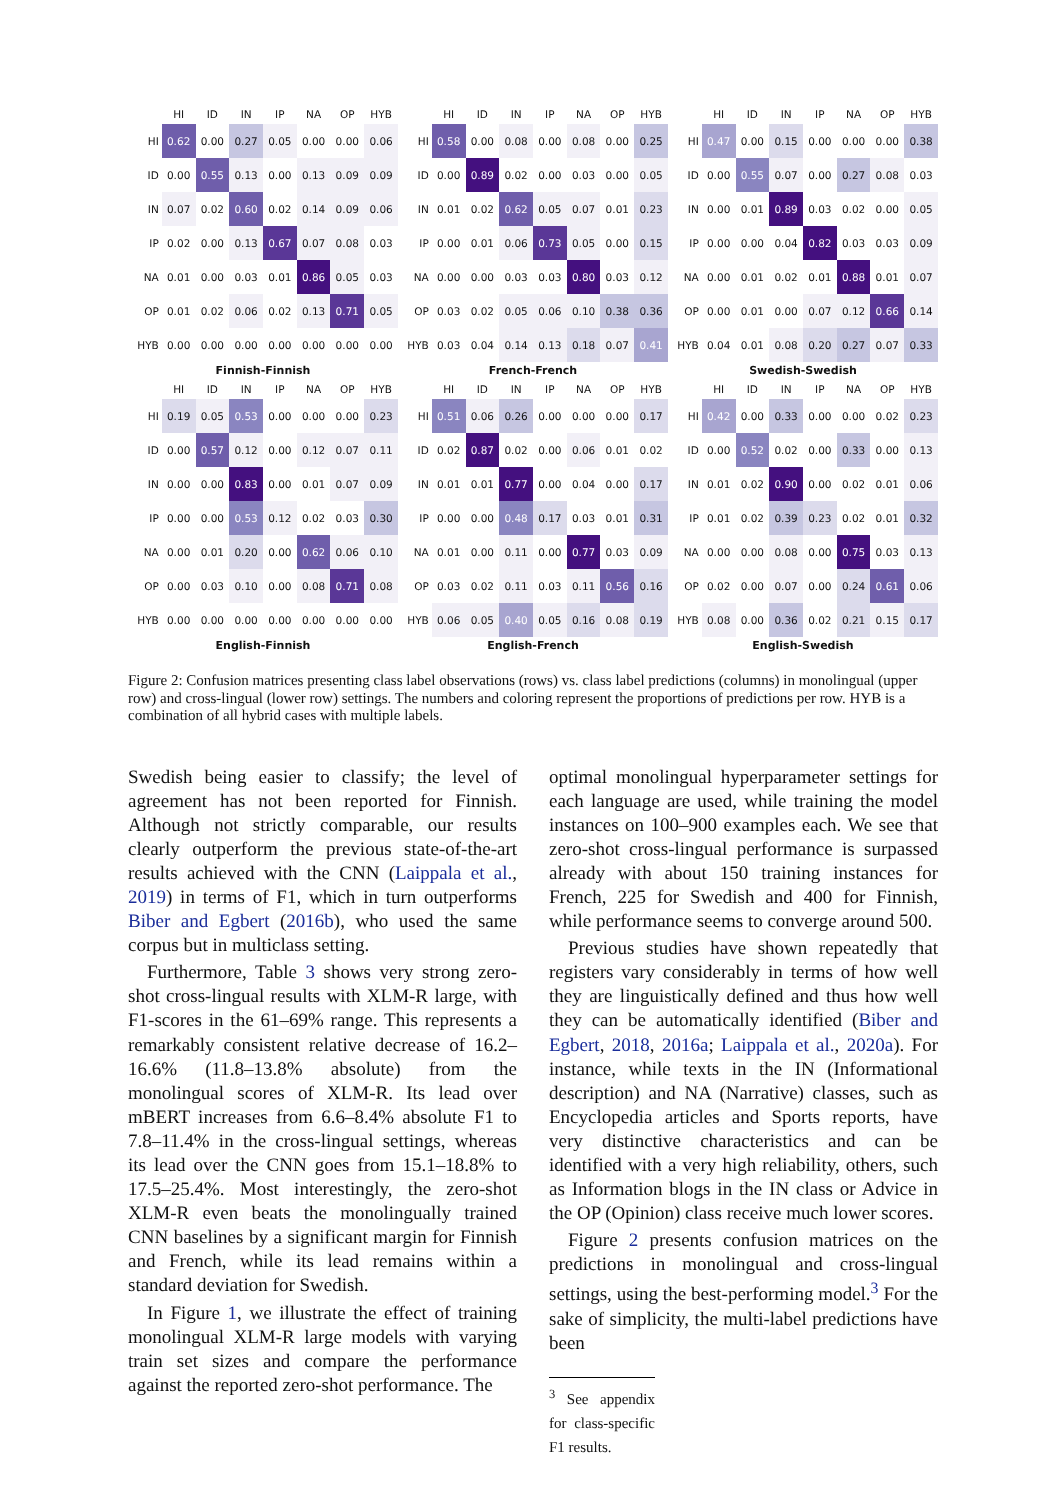| | HI | ID | IN | IP | NA | OP | HYB |
| --- | --- | --- | --- | --- | --- | --- | --- |
| HI | 0.62 | 0.00 | 0.27 | 0.05 | 0.00 | 0.00 | 0.06 |
| ID | 0.00 | 0.55 | 0.13 | 0.00 | 0.13 | 0.09 | 0.09 |
| IN | 0.07 | 0.02 | 0.60 | 0.02 | 0.14 | 0.09 | 0.06 |
| IP | 0.02 | 0.00 | 0.13 | 0.67 | 0.07 | 0.08 | 0.03 |
| NA | 0.01 | 0.00 | 0.03 | 0.01 | 0.86 | 0.05 | 0.03 |
| OP | 0.01 | 0.02 | 0.06 | 0.02 | 0.13 | 0.71 | 0.05 |
| HYB | 0.00 | 0.00 | 0.00 | 0.00 | 0.00 | 0.00 | 0.00 |
Finnish-Finnish
| | HI | ID | IN | IP | NA | OP | HYB |
| --- | --- | --- | --- | --- | --- | --- | --- |
| HI | 0.58 | 0.00 | 0.08 | 0.00 | 0.08 | 0.00 | 0.25 |
| ID | 0.00 | 0.89 | 0.02 | 0.00 | 0.03 | 0.00 | 0.05 |
| IN | 0.01 | 0.02 | 0.62 | 0.05 | 0.07 | 0.01 | 0.23 |
| IP | 0.00 | 0.01 | 0.06 | 0.73 | 0.05 | 0.00 | 0.15 |
| NA | 0.00 | 0.00 | 0.03 | 0.03 | 0.80 | 0.03 | 0.12 |
| OP | 0.03 | 0.02 | 0.05 | 0.06 | 0.10 | 0.38 | 0.36 |
| HYB | 0.03 | 0.04 | 0.14 | 0.13 | 0.18 | 0.07 | 0.41 |
French-French
| | HI | ID | IN | IP | NA | OP | HYB |
| --- | --- | --- | --- | --- | --- | --- | --- |
| HI | 0.47 | 0.00 | 0.15 | 0.00 | 0.00 | 0.00 | 0.38 |
| ID | 0.00 | 0.55 | 0.07 | 0.00 | 0.27 | 0.08 | 0.03 |
| IN | 0.00 | 0.01 | 0.89 | 0.03 | 0.02 | 0.00 | 0.05 |
| IP | 0.00 | 0.00 | 0.04 | 0.82 | 0.03 | 0.03 | 0.09 |
| NA | 0.00 | 0.01 | 0.02 | 0.01 | 0.88 | 0.01 | 0.07 |
| OP | 0.00 | 0.01 | 0.00 | 0.07 | 0.12 | 0.66 | 0.14 |
| HYB | 0.04 | 0.01 | 0.08 | 0.20 | 0.27 | 0.07 | 0.33 |
Swedish-Swedish
| | HI | ID | IN | IP | NA | OP | HYB |
| --- | --- | --- | --- | --- | --- | --- | --- |
| HI | 0.19 | 0.05 | 0.53 | 0.00 | 0.00 | 0.00 | 0.23 |
| ID | 0.00 | 0.57 | 0.12 | 0.00 | 0.12 | 0.07 | 0.11 |
| IN | 0.00 | 0.00 | 0.83 | 0.00 | 0.01 | 0.07 | 0.09 |
| IP | 0.00 | 0.00 | 0.53 | 0.12 | 0.02 | 0.03 | 0.30 |
| NA | 0.00 | 0.01 | 0.20 | 0.00 | 0.62 | 0.06 | 0.10 |
| OP | 0.00 | 0.03 | 0.10 | 0.00 | 0.08 | 0.71 | 0.08 |
| HYB | 0.00 | 0.00 | 0.00 | 0.00 | 0.00 | 0.00 | 0.00 |
English-Finnish
| | HI | ID | IN | IP | NA | OP | HYB |
| --- | --- | --- | --- | --- | --- | --- | --- |
| HI | 0.51 | 0.06 | 0.26 | 0.00 | 0.00 | 0.00 | 0.17 |
| ID | 0.02 | 0.87 | 0.02 | 0.00 | 0.06 | 0.01 | 0.02 |
| IN | 0.01 | 0.01 | 0.77 | 0.00 | 0.04 | 0.00 | 0.17 |
| IP | 0.00 | 0.00 | 0.48 | 0.17 | 0.03 | 0.01 | 0.31 |
| NA | 0.01 | 0.00 | 0.11 | 0.00 | 0.77 | 0.03 | 0.09 |
| OP | 0.03 | 0.02 | 0.11 | 0.03 | 0.11 | 0.56 | 0.16 |
| HYB | 0.06 | 0.05 | 0.40 | 0.05 | 0.16 | 0.08 | 0.19 |
English-French
| | HI | ID | IN | IP | NA | OP | HYB |
| --- | --- | --- | --- | --- | --- | --- | --- |
| HI | 0.42 | 0.00 | 0.33 | 0.00 | 0.00 | 0.02 | 0.23 |
| ID | 0.00 | 0.52 | 0.02 | 0.00 | 0.33 | 0.00 | 0.13 |
| IN | 0.01 | 0.02 | 0.90 | 0.00 | 0.02 | 0.01 | 0.06 |
| IP | 0.01 | 0.02 | 0.39 | 0.23 | 0.02 | 0.01 | 0.32 |
| NA | 0.00 | 0.00 | 0.08 | 0.00 | 0.75 | 0.03 | 0.13 |
| OP | 0.02 | 0.00 | 0.07 | 0.00 | 0.24 | 0.61 | 0.06 |
| HYB | 0.08 | 0.00 | 0.36 | 0.02 | 0.21 | 0.15 | 0.17 |
English-Swedish
Figure 2: Confusion matrices presenting class label observations (rows) vs. class label predictions (columns) in monolingual (upper row) and cross-lingual (lower row) settings. The numbers and coloring represent the proportions of predictions per row. HYB is a combination of all hybrid cases with multiple labels.
Swedish being easier to classify; the level of agreement has not been reported for Finnish. Although not strictly comparable, our results clearly outperform the previous state-of-the-art results achieved with the CNN (Laippala et al., 2019) in terms of F1, which in turn outperforms Biber and Egbert (2016b), who used the same corpus but in multiclass setting.
Furthermore, Table 3 shows very strong zero-shot cross-lingual results with XLM-R large, with F1-scores in the 61–69% range. This represents a remarkably consistent relative decrease of 16.2–16.6% (11.8–13.8% absolute) from the monolingual scores of XLM-R. Its lead over mBERT increases from 6.6–8.4% absolute F1 to 7.8–11.4% in the cross-lingual settings, whereas its lead over the CNN goes from 15.1–18.8% to 17.5–25.4%. Most interestingly, the zero-shot XLM-R even beats the monolingually trained CNN baselines by a significant margin for Finnish and French, while its lead remains within a standard deviation for Swedish.
In Figure 1, we illustrate the effect of training monolingual XLM-R large models with varying train set sizes and compare the performance against the reported zero-shot performance. The
optimal monolingual hyperparameter settings for each language are used, while training the model instances on 100–900 examples each. We see that zero-shot cross-lingual performance is surpassed already with about 150 training instances for French, 225 for Swedish and 400 for Finnish, while performance seems to converge around 500.
Previous studies have shown repeatedly that registers vary considerably in terms of how well they are linguistically defined and thus how well they can be automatically identified (Biber and Egbert, 2018, 2016a; Laippala et al., 2020a). For instance, while texts in the IN (Informational description) and NA (Narrative) classes, such as Encyclopedia articles and Sports reports, have very distinctive characteristics and can be identified with a very high reliability, others, such as Information blogs in the IN class or Advice in the OP (Opinion) class receive much lower scores.
Figure 2 presents confusion matrices on the predictions in monolingual and cross-lingual settings, using the best-performing model.<sup>3</sup> For the sake of simplicity, the multi-label predictions have been
<sup>3</sup> See appendix for class-specific F1 results.